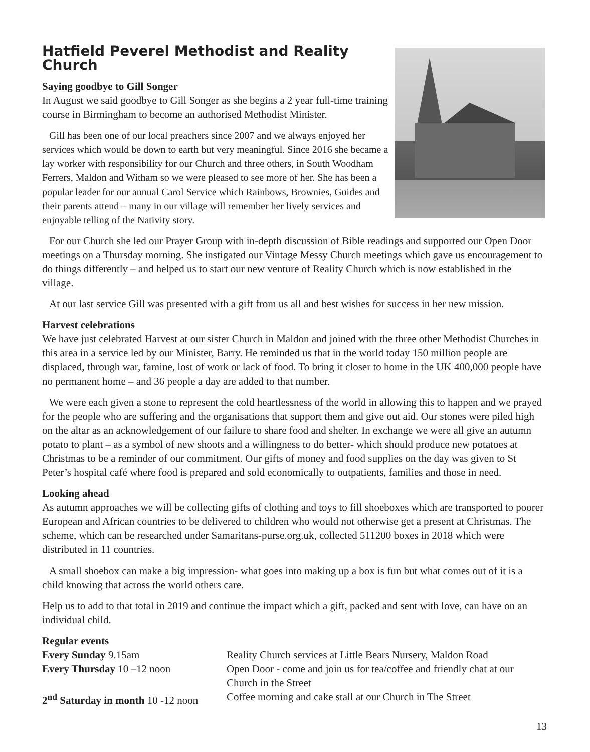Hatfield Peverel Methodist and Reality Church
Saying goodbye to Gill Songer
In August we said goodbye to Gill Songer as she begins a 2 year full-time training course in Birmingham to become an authorised Methodist Minister.
Gill has been one of our local preachers since 2007 and we always enjoyed her services which would be down to earth but very meaningful. Since 2016 she became a lay worker with responsibility for our Church and three others, in South Woodham Ferrers, Maldon and Witham so we were pleased to see more of her. She has been a popular leader for our annual Carol Service which Rainbows, Brownies, Guides and their parents attend – many in our village will remember her lively services and enjoyable telling of the Nativity story.
For our Church she led our Prayer Group with in-depth discussion of Bible readings and supported our Open Door meetings on a Thursday morning. She instigated our Vintage Messy Church meetings which gave us encouragement to do things differently – and helped us to start our new venture of Reality Church which is now established in the village.
At our last service Gill was presented with a gift from us all and best wishes for success in her new mission.
Harvest celebrations
We have just celebrated Harvest at our sister Church in Maldon and joined with the three other Methodist Churches in this area in a service led by our Minister, Barry. He reminded us that in the world today 150 million people are displaced, through war, famine, lost of work or lack of food. To bring it closer to home in the UK 400,000 people have no permanent home – and 36 people a day are added to that number.
We were each given a stone to represent the cold heartlessness of the world in allowing this to happen and we prayed for the people who are suffering and the organisations that support them and give out aid. Our stones were piled high on the altar as an acknowledgement of our failure to share food and shelter. In exchange we were all give an autumn potato to plant – as a symbol of new shoots and a willingness to do better- which should produce new potatoes at Christmas to be a reminder of our commitment. Our gifts of money and food supplies on the day was given to St Peter’s hospital café where food is prepared and sold economically to outpatients, families and those in need.
Looking ahead
As autumn approaches we will be collecting gifts of clothing and toys to fill shoeboxes which are transported to poorer European and African countries to be delivered to children who would not otherwise get a present at Christmas. The scheme, which can be researched under Samaritans-purse.org.uk, collected 511200 boxes in 2018 which were distributed in 11 countries.
A small shoebox can make a big impression- what goes into making up a box is fun but what comes out of it is a child knowing that across the world others care.
Help us to add to that total in 2019 and continue the impact which a gift, packed and sent with love, can have on an individual child.
Regular events
| Every Sunday 9.15am | Reality Church services at Little Bears Nursery, Maldon Road |
| Every Thursday 10 –12 noon | Open Door - come and join us for tea/coffee and friendly chat at our Church in the Street |
| 2<sup>nd</sup> Saturday in month 10 -12 noon | Coffee morning and cake stall at our Church in The Street |
13